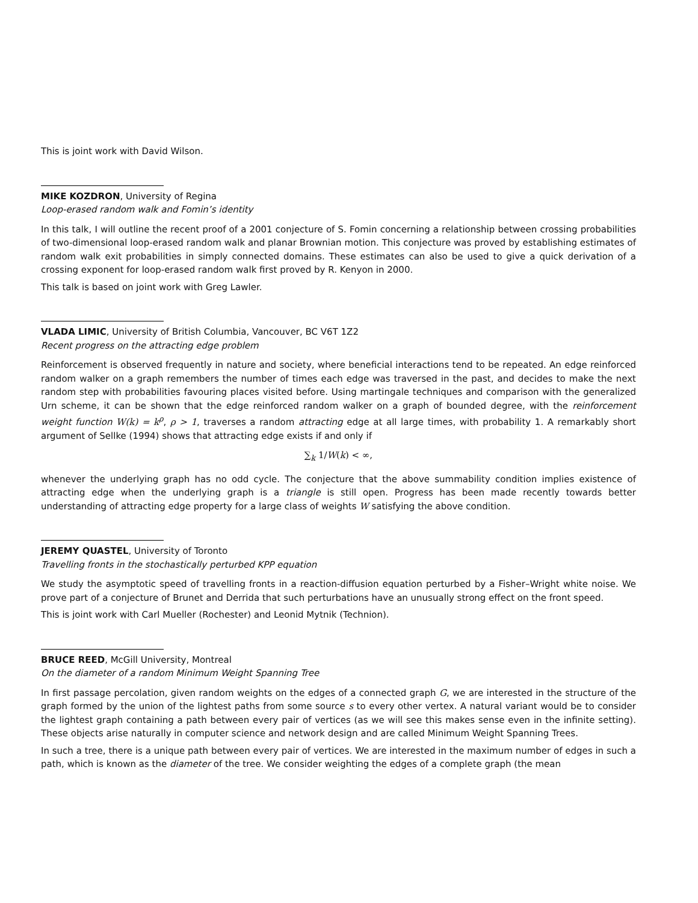This is joint work with David Wilson.
MIKE KOZDRON, University of Regina
Loop-erased random walk and Fomin’s identity
In this talk, I will outline the recent proof of a 2001 conjecture of S. Fomin concerning a relationship between crossing probabilities of two-dimensional loop-erased random walk and planar Brownian motion. This conjecture was proved by establishing estimates of random walk exit probabilities in simply connected domains. These estimates can also be used to give a quick derivation of a crossing exponent for loop-erased random walk first proved by R. Kenyon in 2000.
This talk is based on joint work with Greg Lawler.
VLADA LIMIC, University of British Columbia, Vancouver, BC V6T 1Z2
Recent progress on the attracting edge problem
Reinforcement is observed frequently in nature and society, where beneficial interactions tend to be repeated. An edge reinforced random walker on a graph remembers the number of times each edge was traversed in the past, and decides to make the next random step with probabilities favouring places visited before. Using martingale techniques and comparison with the generalized Urn scheme, it can be shown that the edge reinforced random walker on a graph of bounded degree, with the reinforcement weight function W(k) = k<sup>ρ</sup>, ρ > 1, traverses a random attracting edge at all large times, with probability 1. A remarkably short argument of Sellke (1994) shows that attracting edge exists if and only if
∑<sub>k</sub> 1/W(k) < ∞,
whenever the underlying graph has no odd cycle. The conjecture that the above summability condition implies existence of attracting edge when the underlying graph is a triangle is still open. Progress has been made recently towards better understanding of attracting edge property for a large class of weights W satisfying the above condition.
JEREMY QUASTEL, University of Toronto
Travelling fronts in the stochastically perturbed KPP equation
We study the asymptotic speed of travelling fronts in a reaction-diffusion equation perturbed by a Fisher–Wright white noise. We prove part of a conjecture of Brunet and Derrida that such perturbations have an unusually strong effect on the front speed.
This is joint work with Carl Mueller (Rochester) and Leonid Mytnik (Technion).
BRUCE REED, McGill University, Montreal
On the diameter of a random Minimum Weight Spanning Tree
In first passage percolation, given random weights on the edges of a connected graph G, we are interested in the structure of the graph formed by the union of the lightest paths from some source s to every other vertex. A natural variant would be to consider the lightest graph containing a path between every pair of vertices (as we will see this makes sense even in the infinite setting). These objects arise naturally in computer science and network design and are called Minimum Weight Spanning Trees.
In such a tree, there is a unique path between every pair of vertices. We are interested in the maximum number of edges in such a path, which is known as the diameter of the tree. We consider weighting the edges of a complete graph (the mean